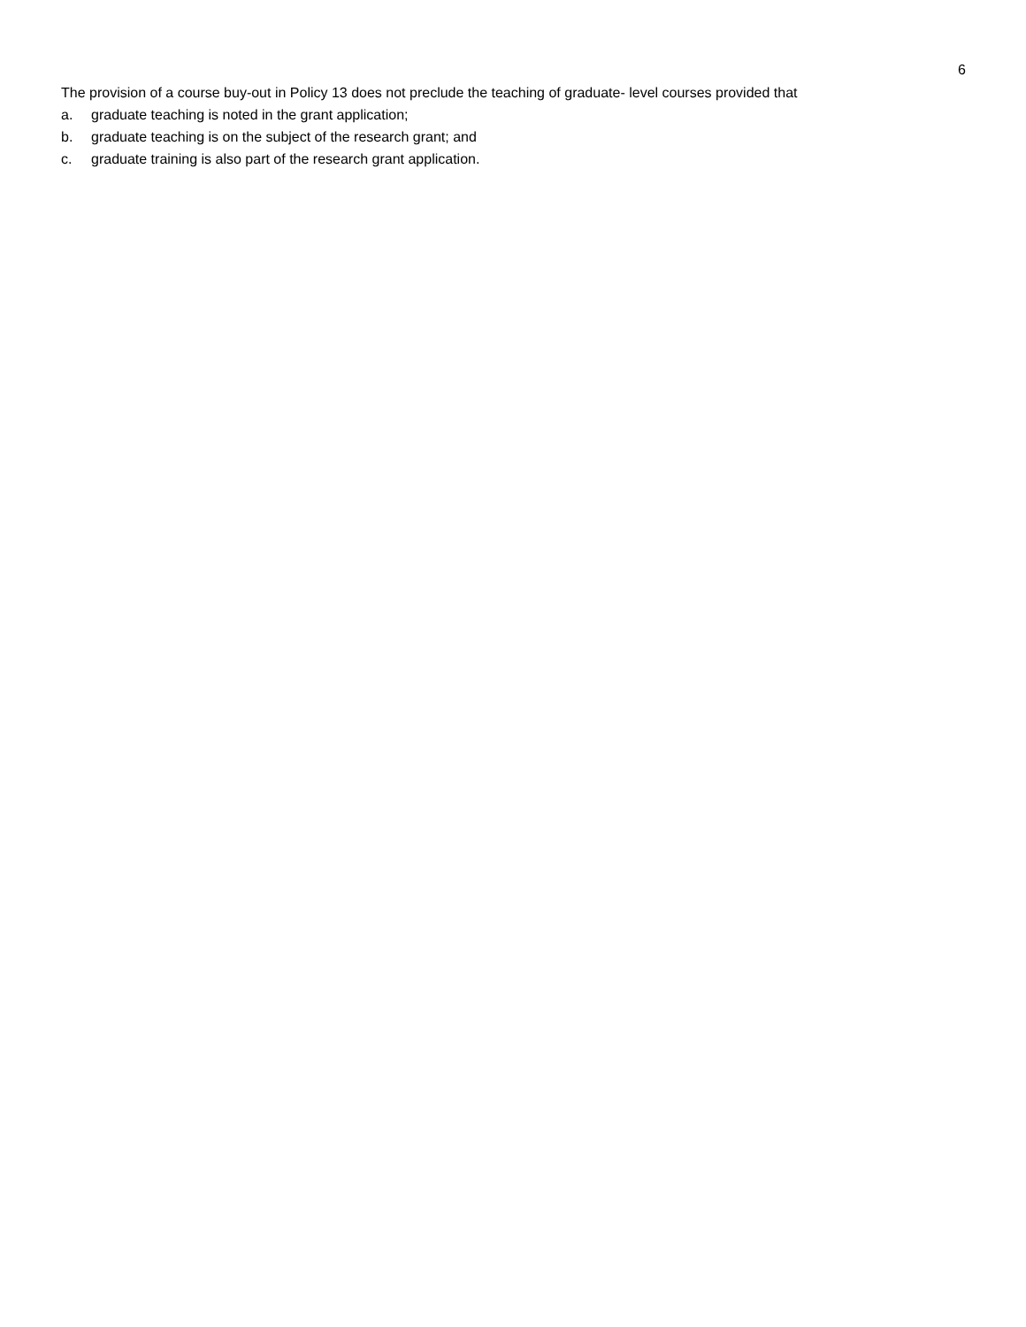6
The provision of a course buy-out in Policy 13 does not preclude the teaching of graduate- level courses provided that
a. graduate teaching is noted in the grant application;
b. graduate teaching is on the subject of the research grant; and
c. graduate training is also part of the research grant application.